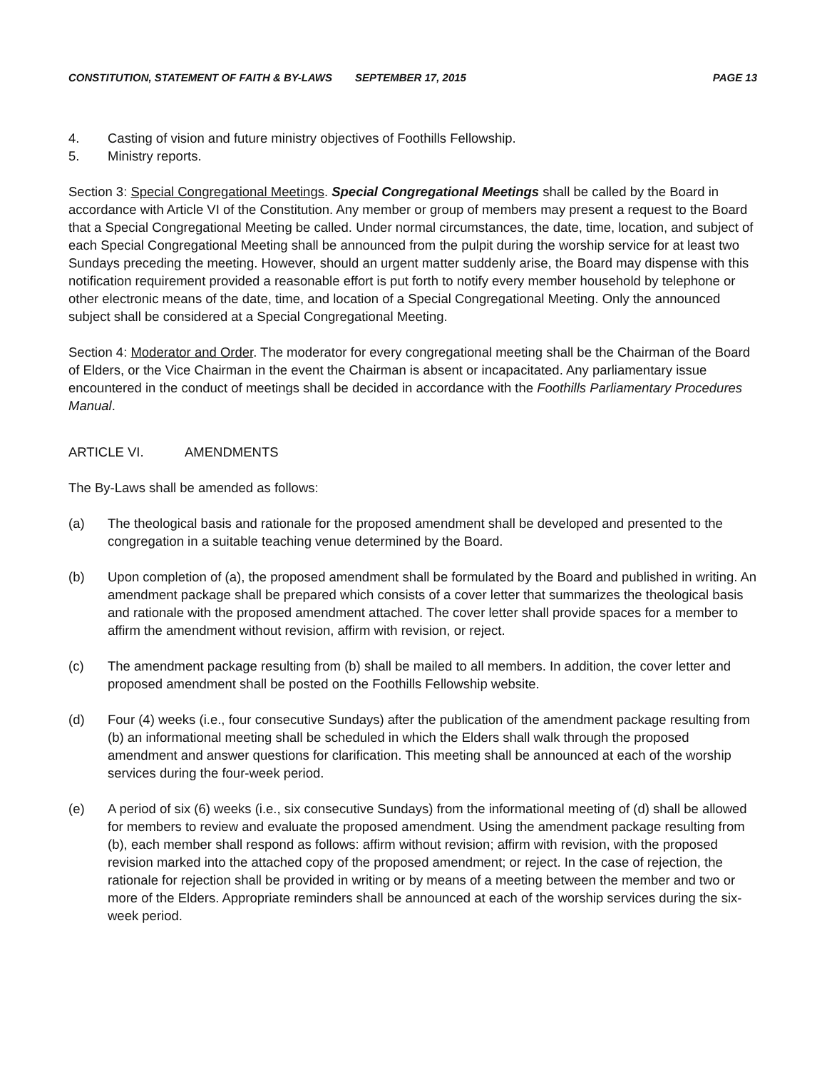CONSTITUTION, STATEMENT OF FAITH & BY-LAWS SEPTEMBER 17, 2015 PAGE 13
4. Casting of vision and future ministry objectives of Foothills Fellowship.
5. Ministry reports.
Section 3: Special Congregational Meetings. Special Congregational Meetings shall be called by the Board in accordance with Article VI of the Constitution. Any member or group of members may present a request to the Board that a Special Congregational Meeting be called. Under normal circumstances, the date, time, location, and subject of each Special Congregational Meeting shall be announced from the pulpit during the worship service for at least two Sundays preceding the meeting. However, should an urgent matter suddenly arise, the Board may dispense with this notification requirement provided a reasonable effort is put forth to notify every member household by telephone or other electronic means of the date, time, and location of a Special Congregational Meeting. Only the announced subject shall be considered at a Special Congregational Meeting.
Section 4: Moderator and Order. The moderator for every congregational meeting shall be the Chairman of the Board of Elders, or the Vice Chairman in the event the Chairman is absent or incapacitated. Any parliamentary issue encountered in the conduct of meetings shall be decided in accordance with the Foothills Parliamentary Procedures Manual.
ARTICLE VI. AMENDMENTS
The By-Laws shall be amended as follows:
(a) The theological basis and rationale for the proposed amendment shall be developed and presented to the congregation in a suitable teaching venue determined by the Board.
(b) Upon completion of (a), the proposed amendment shall be formulated by the Board and published in writing. An amendment package shall be prepared which consists of a cover letter that summarizes the theological basis and rationale with the proposed amendment attached. The cover letter shall provide spaces for a member to affirm the amendment without revision, affirm with revision, or reject.
(c) The amendment package resulting from (b) shall be mailed to all members. In addition, the cover letter and proposed amendment shall be posted on the Foothills Fellowship website.
(d) Four (4) weeks (i.e., four consecutive Sundays) after the publication of the amendment package resulting from (b) an informational meeting shall be scheduled in which the Elders shall walk through the proposed amendment and answer questions for clarification. This meeting shall be announced at each of the worship services during the four-week period.
(e) A period of six (6) weeks (i.e., six consecutive Sundays) from the informational meeting of (d) shall be allowed for members to review and evaluate the proposed amendment. Using the amendment package resulting from (b), each member shall respond as follows: affirm without revision; affirm with revision, with the proposed revision marked into the attached copy of the proposed amendment; or reject. In the case of rejection, the rationale for rejection shall be provided in writing or by means of a meeting between the member and two or more of the Elders. Appropriate reminders shall be announced at each of the worship services during the six-week period.